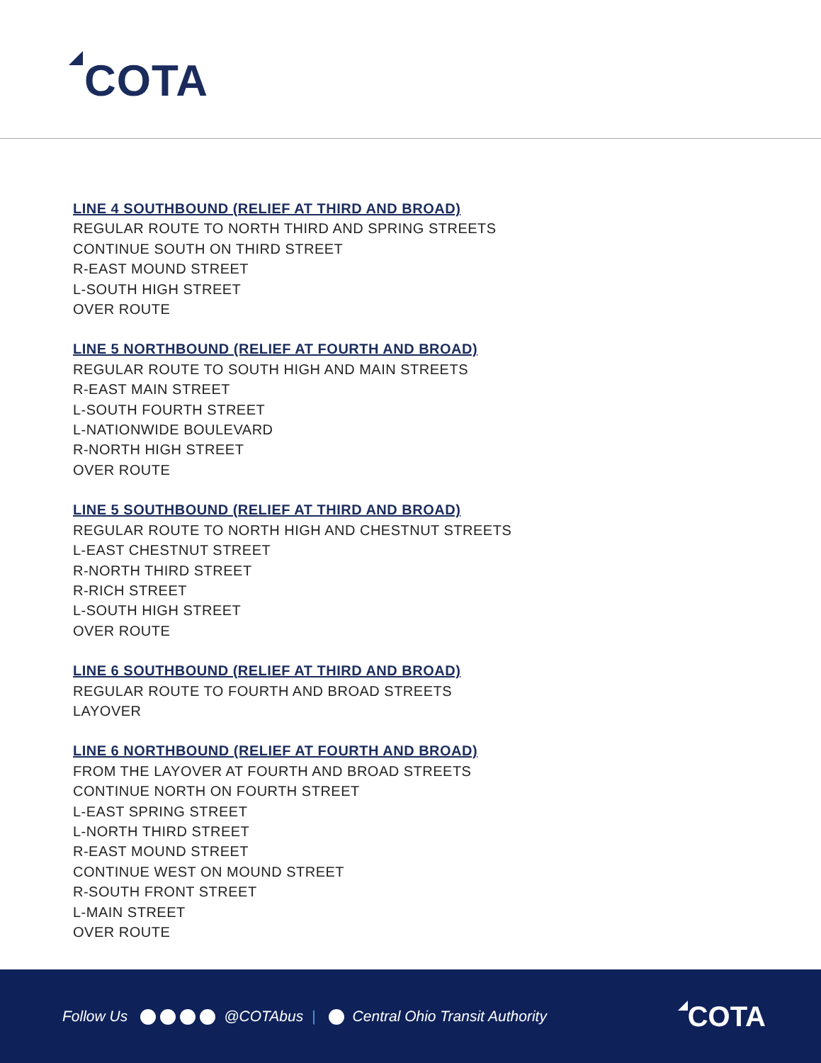COTA
LINE 4 SOUTHBOUND (RELIEF AT THIRD AND BROAD)
REGULAR ROUTE TO NORTH THIRD AND SPRING STREETS
CONTINUE SOUTH ON THIRD STREET
R-EAST MOUND STREET
L-SOUTH HIGH STREET
OVER ROUTE
LINE 5 NORTHBOUND (RELIEF AT FOURTH AND BROAD)
REGULAR ROUTE TO SOUTH HIGH AND MAIN STREETS
R-EAST MAIN STREET
L-SOUTH FOURTH STREET
L-NATIONWIDE BOULEVARD
R-NORTH HIGH STREET
OVER ROUTE
LINE 5 SOUTHBOUND (RELIEF AT THIRD AND BROAD)
REGULAR ROUTE TO NORTH HIGH AND CHESTNUT STREETS
L-EAST CHESTNUT STREET
R-NORTH THIRD STREET
R-RICH STREET
L-SOUTH HIGH STREET
OVER ROUTE
LINE 6 SOUTHBOUND (RELIEF AT THIRD AND BROAD)
REGULAR ROUTE TO FOURTH AND BROAD STREETS
LAYOVER
LINE 6 NORTHBOUND (RELIEF AT FOURTH AND BROAD)
FROM THE LAYOVER AT FOURTH AND BROAD STREETS
CONTINUE NORTH ON FOURTH STREET
L-EAST SPRING STREET
L-NORTH THIRD STREET
R-EAST MOUND STREET
CONTINUE WEST ON MOUND STREET
R-SOUTH FRONT STREET
L-MAIN STREET
OVER ROUTE
Follow Us @COTAbus | Central Ohio Transit Authority
COTA